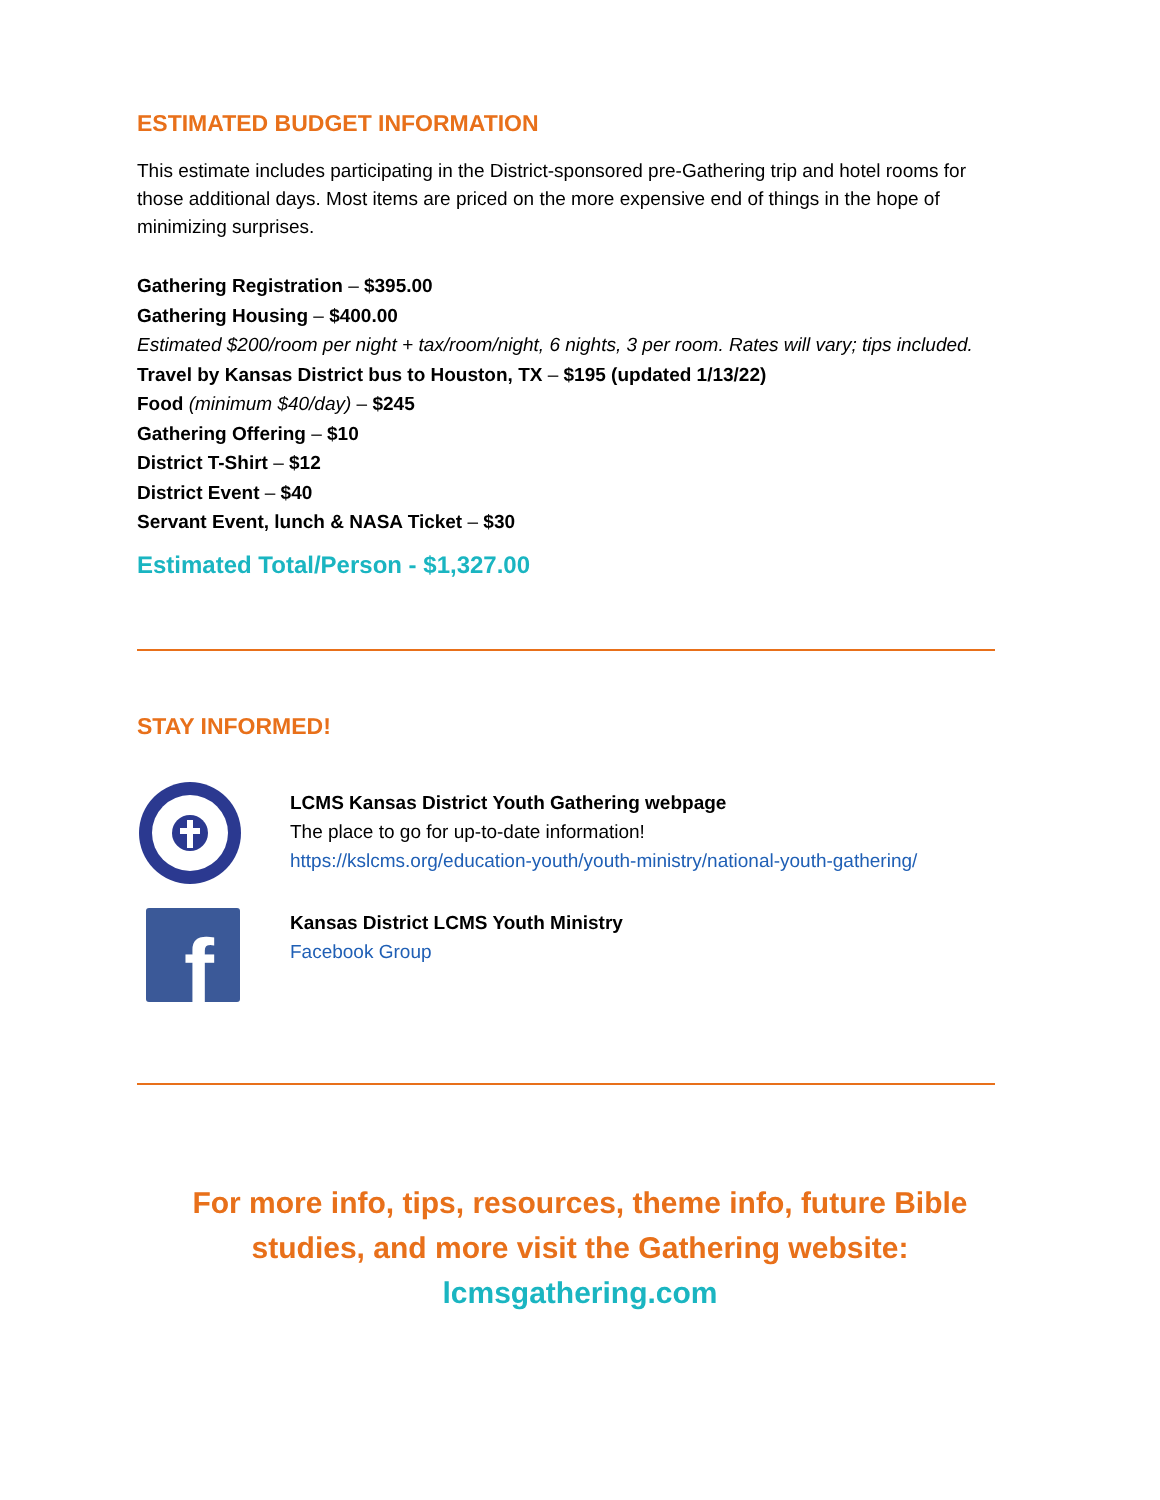ESTIMATED BUDGET INFORMATION
This estimate includes participating in the District-sponsored pre-Gathering trip and hotel rooms for those additional days. Most items are priced on the more expensive end of things in the hope of minimizing surprises.
Gathering Registration – $395.00
Gathering Housing – $400.00
Estimated $200/room per night + tax/room/night, 6 nights, 3 per room. Rates will vary; tips included.
Travel by Kansas District bus to Houston, TX – $195 (updated 1/13/22)
Food (minimum $40/day) – $245
Gathering Offering – $10
District T-Shirt – $12
District Event – $40
Servant Event, lunch & NASA Ticket – $30
Estimated Total/Person - $1,327.00
STAY INFORMED!
LCMS Kansas District Youth Gathering webpage
The place to go for up-to-date information!
https://kslcms.org/education-youth/youth-ministry/national-youth-gathering/
f
Kansas District LCMS Youth Ministry
Facebook Group
For more info, tips, resources, theme info, future Bible
studies, and more visit the Gathering website:
lcmsgathering.com